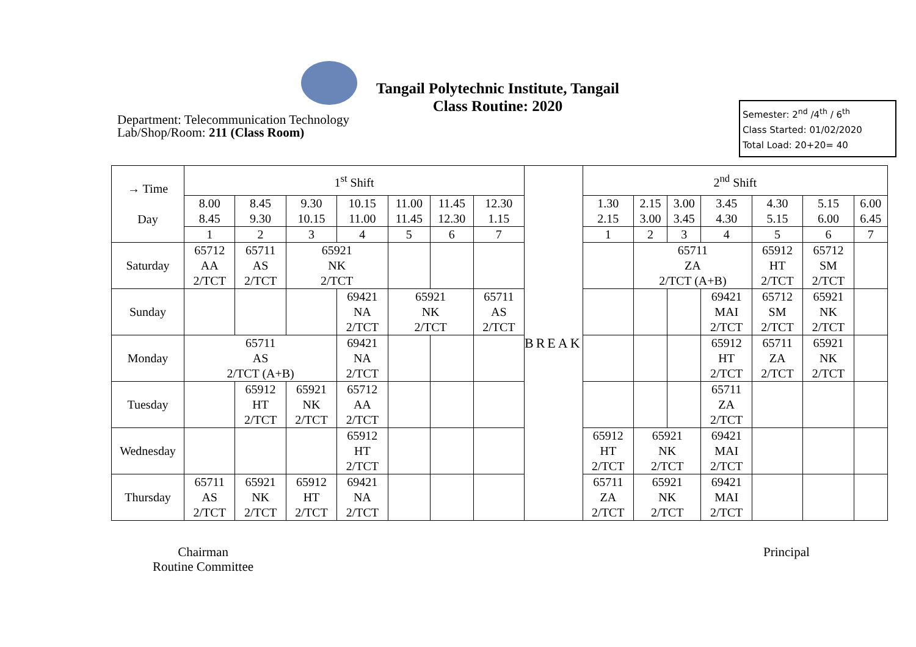Tangail Polytechnic Institute, Tangail
Class Routine: 2020
Department: Telecommunication Technology
Lab/Shop/Room: 211 (Class Room)
Semester: 2<sup>nd</sup> /4<sup>th</sup> / 6<sup>th</sup>
Class Started: 01/02/2020
Total Load: 20+20= 40
| → Time Day | 1<sup>st</sup> Shift | | | | | | | BREAK | 2<sup>nd</sup> Shift | | | | | | |
| --- | --- | --- | --- | --- | --- | --- | --- | --- | --- | --- | --- | --- | --- | --- | --- |
| | 8.00 8.45 | 8.45 9.30 | 9.30 10.15 | 10.15 11.00 | 11.00 11.45 | 11.45 12.30 | 12.30 1.15 | | 1.30 2.15 | 2.15 3.00 | 3.00 3.45 | 3.45 4.30 | 4.30 5.15 | 5.15 6.00 | 6.00 6.45 |
| | 1 | 2 | 3 | 4 | 5 | 6 | 7 | | 1 | 2 | 3 | 4 | 5 | 6 | 7 |
| Saturday | 65712 AA 2/TCT | 65711 AS 2/TCT | 65921 NK 2/TCT | | | | | | | 65711 ZA 2/TCT (A+B) | | | 65912 HT 2/TCT | 65712 SM 2/TCT | |
| Sunday | | | | 69421 NA 2/TCT | 65921 NK 2/TCT | | 65711 AS 2/TCT | | | | | 69421 MAI 2/TCT | 65712 SM 2/TCT | 65921 NK 2/TCT | |
| Monday | 65711 AS 2/TCT (A+B) | | | 69421 NA 2/TCT | | | | | | | | 65912 HT 2/TCT | 65711 ZA 2/TCT | 65921 NK 2/TCT | |
| Tuesday | | 65912 HT 2/TCT | 65921 NK 2/TCT | 65712 AA 2/TCT | | | | | | | | 65711 ZA 2/TCT | | | |
| Wednesday | | | | 65912 HT 2/TCT | | | | | 65912 HT 2/TCT | 65921 NK 2/TCT | | 69421 MAI 2/TCT | | | |
| Thursday | 65711 AS 2/TCT | 65921 NK 2/TCT | 65912 HT 2/TCT | 69421 NA 2/TCT | | | | | 65711 ZA 2/TCT | 65921 NK 2/TCT | | 69421 MAI 2/TCT | | | |
Chairman
Routine Committee
Principal